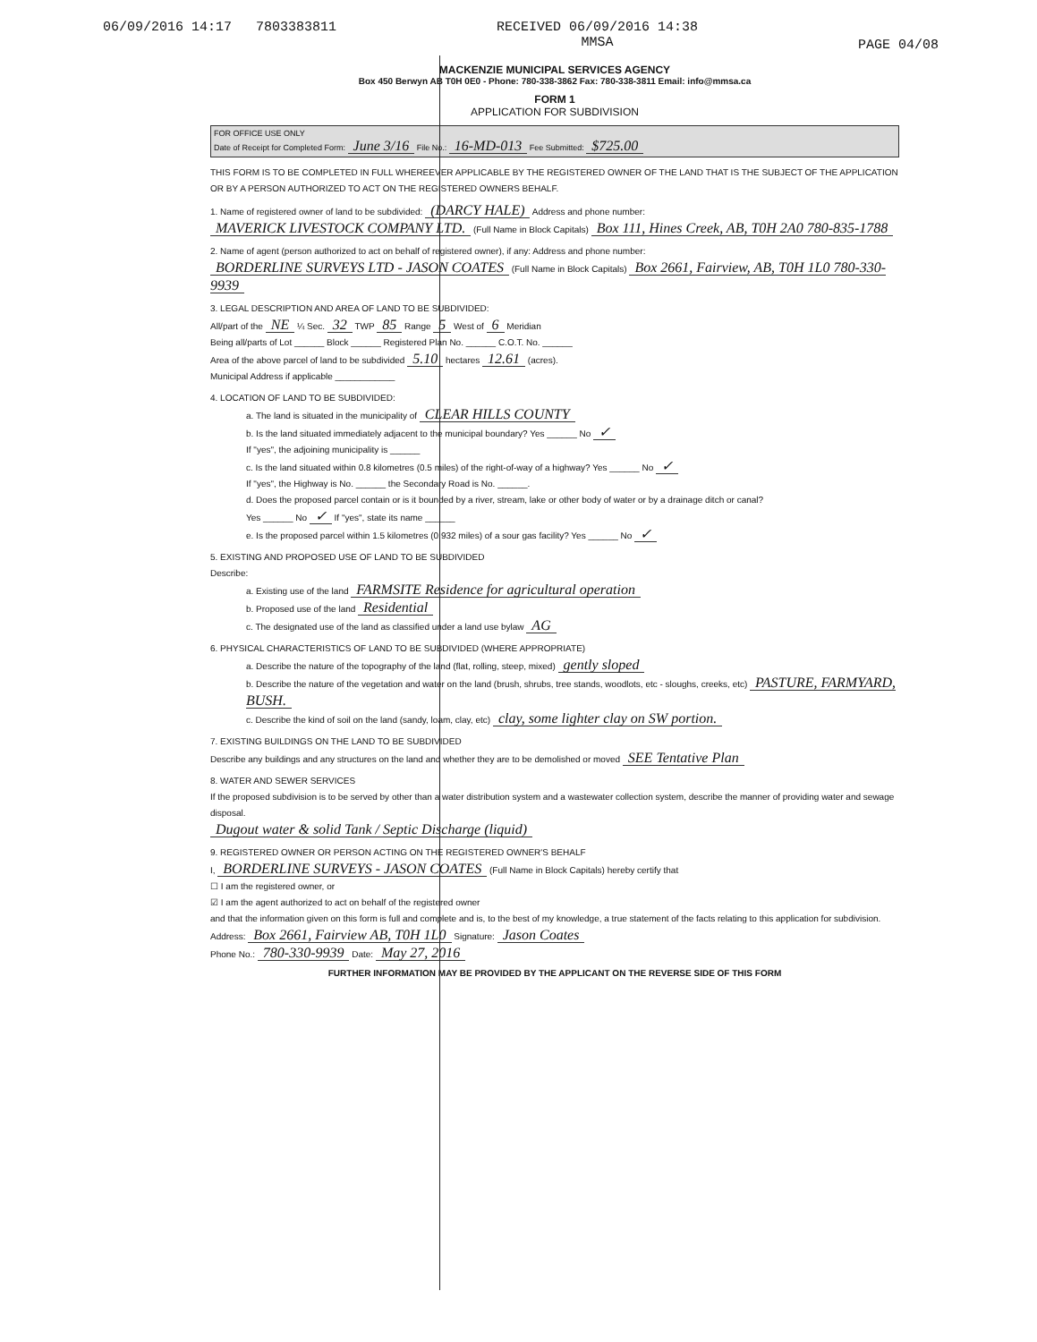06/09/2016 14:17 7803383811 RECEIVED 06/09/2016 14:38
MMSA PAGE 04/08
MACKENZIE MUNICIPAL SERVICES AGENCY
Box 450 Berwyn AB T0H 0E0 - Phone: 780-338-3862 Fax: 780-338-3811 Email: info@mmsa.ca
FORM 1
APPLICATION FOR SUBDIVISION
FOR OFFICE USE ONLY
Date of Receipt for Completed Form: June 3/16 File No.: 16-MD-013 Fee Submitted: $725.00
THIS FORM IS TO BE COMPLETED IN FULL WHEREEVER APPLICABLE BY THE REGISTERED OWNER OF THE LAND THAT IS THE SUBJECT OF THE APPLICATION OR BY A PERSON AUTHORIZED TO ACT ON THE REGISTERED OWNERS BEHALF.
1. Name of registered owner of land to be subdivided: (DARCY HALE) Address and phone number:
MAVERICK LIVESTOCK COMPANY LTD. (Full Name in Block Capitals) Box 111, Hines Creek, AB, T0H 2A0 780-835-1788
2. Name of agent (person authorized to act on behalf of registered owner), if any: Address and phone number:
BORDERLINE SURVEYS LTD - JASON COATES (Full Name in Block Capitals) Box 2661, Fairview, AB, T0H 1L0 780-330-9939
3. LEGAL DESCRIPTION AND AREA OF LAND TO BE SUBDIVIDED:
All/part of the NE ¼ Sec. 32 TWP 85 Range 5 West of 6 Meridian
Being all/parts of Lot ______ Block ______ Registered Plan No. ______ C.O.T. No. ______
Area of the above parcel of land to be subdivided 5.10 hectares 12.61 (acres).
Municipal Address if applicable ____________
4. LOCATION OF LAND TO BE SUBDIVIDED:
a. The land is situated in the municipality of CLEAR HILLS COUNTY
b. Is the land situated immediately adjacent to the municipal boundary? Yes ______ No ✓
If "yes", the adjoining municipality is ______
c. Is the land situated within 0.8 kilometres (0.5 miles) of the right-of-way of a highway? Yes ______ No ✓
If "yes", the Highway is No. ______ the Secondary Road is No. ______.
d. Does the proposed parcel contain or is it bounded by a river, stream, lake or other body of water or by a drainage ditch or canal?
Yes ______ No ✓ If "yes", state its name ______
e. Is the proposed parcel within 1.5 kilometres (0.932 miles) of a sour gas facility? Yes ______ No ✓
5. EXISTING AND PROPOSED USE OF LAND TO BE SUBDIVIDED
Describe:
a. Existing use of the land FARMSITE Residence for agricultural operation
b. Proposed use of the land Residential
c. The designated use of the land as classified under a land use bylaw AG
6. PHYSICAL CHARACTERISTICS OF LAND TO BE SUBDIVIDED (WHERE APPROPRIATE)
a. Describe the nature of the topography of the land (flat, rolling, steep, mixed) gently sloped
b. Describe the nature of the vegetation and water on the land (brush, shrubs, tree stands, woodlots, etc - sloughs, creeks, etc) PASTURE, FARMYARD, BUSH.
c. Describe the kind of soil on the land (sandy, loam, clay, etc) clay, some lighter clay on SW portion.
7. EXISTING BUILDINGS ON THE LAND TO BE SUBDIVIDED
Describe any buildings and any structures on the land and whether they are to be demolished or moved SEE Tentative Plan
8. WATER AND SEWER SERVICES
If the proposed subdivision is to be served by other than a water distribution system and a wastewater collection system, describe the manner of providing water and sewage disposal.
Dugout water & solid Tank / Septic Discharge (liquid)
9. REGISTERED OWNER OR PERSON ACTING ON THE REGISTERED OWNER'S BEHALF
I, BORDERLINE SURVEYS - JASON COATES (Full Name in Block Capitals) hereby certify that
☐ I am the registered owner, or
☑ I am the agent authorized to act on behalf of the registered owner
and that the information given on this form is full and complete and is, to the best of my knowledge, a true statement of the facts relating to this application for subdivision.
Address: Box 2661, Fairview AB, T0H 1L0 Signature: Jason Coates
Phone No.: 780-330-9939 Date: May 27, 2016
FURTHER INFORMATION MAY BE PROVIDED BY THE APPLICANT ON THE REVERSE SIDE OF THIS FORM